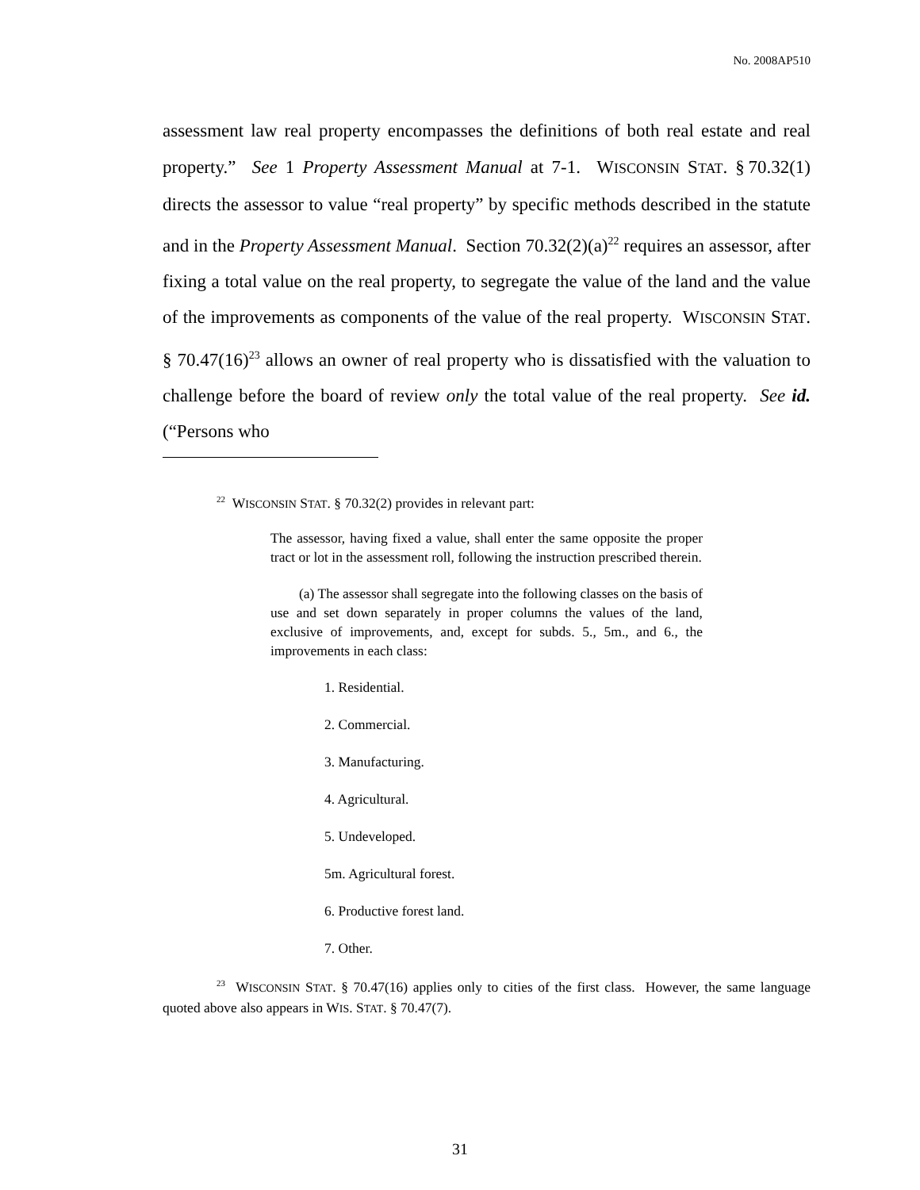No. 2008AP510
assessment law real property encompasses the definitions of both real estate and real property.” See 1 Property Assessment Manual at 7-1. WISCONSIN STAT. § 70.32(1) directs the assessor to value “real property” by specific methods described in the statute and in the Property Assessment Manual. Section 70.32(2)(a)<sup>22</sup> requires an assessor, after fixing a total value on the real property, to segregate the value of the land and the value of the improvements as components of the value of the real property. WISCONSIN STAT. § 70.47(16)<sup>23</sup> allows an owner of real property who is dissatisfied with the valuation to challenge before the board of review only the total value of the real property. See id. (“Persons who
<sup>22</sup> WISCONSIN STAT. § 70.32(2) provides in relevant part:
The assessor, having fixed a value, shall enter the same opposite the proper tract or lot in the assessment roll, following the instruction prescribed therein.
(a) The assessor shall segregate into the following classes on the basis of use and set down separately in proper columns the values of the land, exclusive of improvements, and, except for subds. 5., 5m., and 6., the improvements in each class:
1. Residential.
2. Commercial.
3. Manufacturing.
4. Agricultural.
5. Undeveloped.
5m. Agricultural forest.
6. Productive forest land.
7. Other.
<sup>23</sup> WISCONSIN STAT. § 70.47(16) applies only to cities of the first class. However, the same language quoted above also appears in WIS. STAT. § 70.47(7).
31